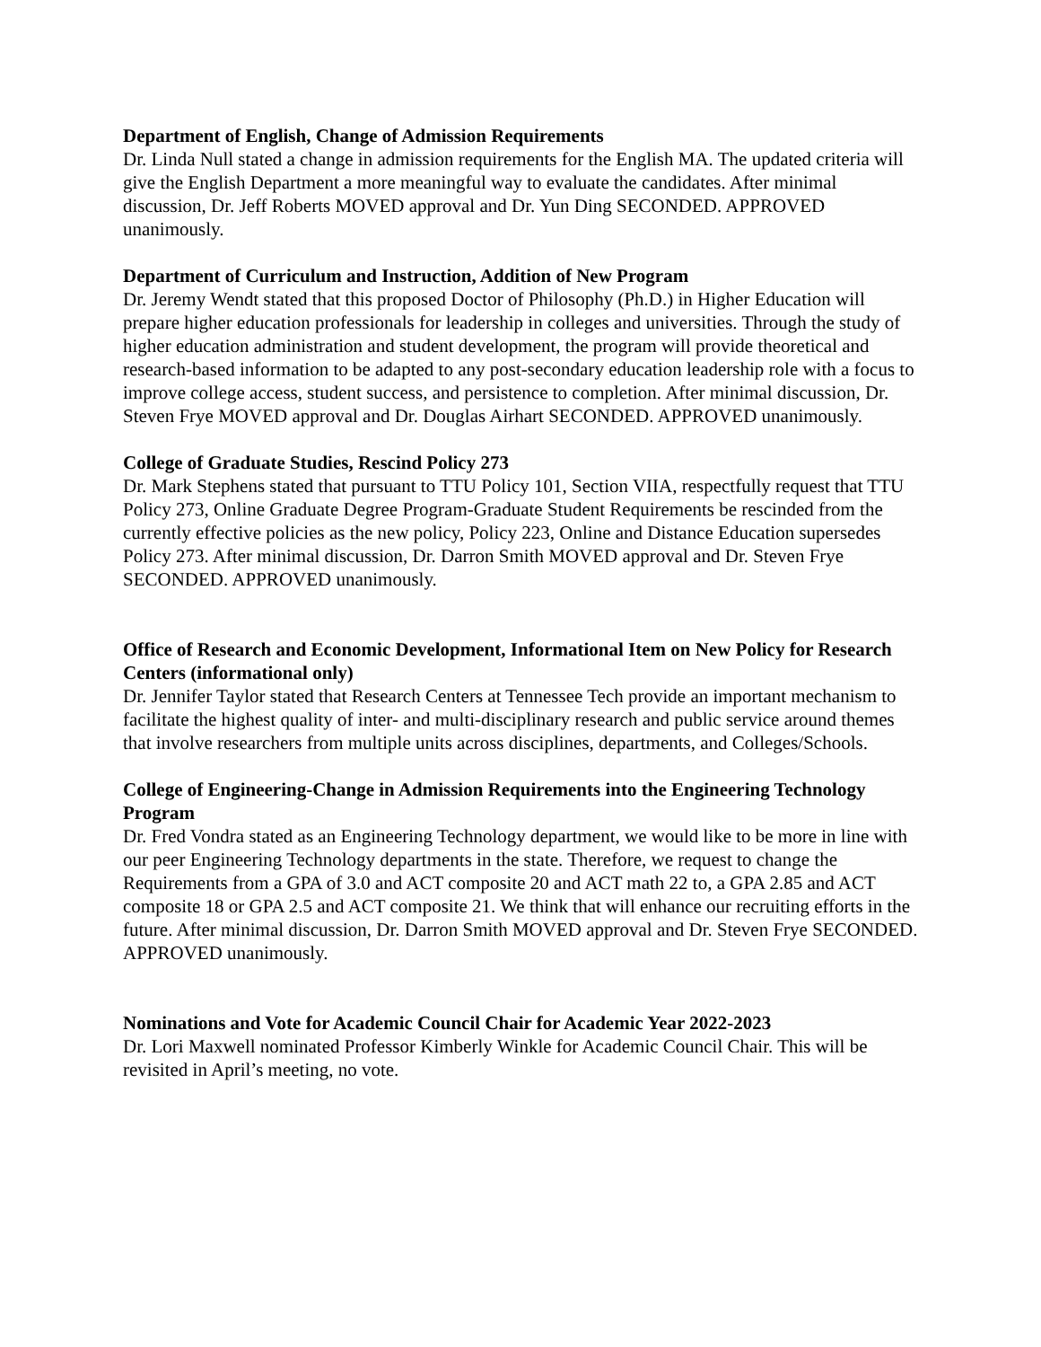Department of English, Change of Admission Requirements
Dr. Linda Null stated a change in admission requirements for the English MA. The updated criteria will give the English Department a more meaningful way to evaluate the candidates. After minimal discussion, Dr. Jeff Roberts MOVED approval and Dr. Yun Ding SECONDED. APPROVED unanimously.
Department of Curriculum and Instruction, Addition of New Program
Dr. Jeremy Wendt stated that this proposed Doctor of Philosophy (Ph.D.) in Higher Education will prepare higher education professionals for leadership in colleges and universities. Through the study of higher education administration and student development, the program will provide theoretical and research-based information to be adapted to any post-secondary education leadership role with a focus to improve college access, student success, and persistence to completion. After minimal discussion, Dr. Steven Frye MOVED approval and Dr. Douglas Airhart SECONDED. APPROVED unanimously.
College of Graduate Studies, Rescind Policy 273
Dr. Mark Stephens stated that pursuant to TTU Policy 101, Section VIIA, respectfully request that TTU Policy 273, Online Graduate Degree Program-Graduate Student Requirements be rescinded from the currently effective policies as the new policy, Policy 223, Online and Distance Education supersedes Policy 273. After minimal discussion, Dr. Darron Smith MOVED approval and Dr. Steven Frye SECONDED. APPROVED unanimously.
Office of Research and Economic Development, Informational Item on New Policy for Research Centers (informational only)
Dr. Jennifer Taylor stated that Research Centers at Tennessee Tech provide an important mechanism to facilitate the highest quality of inter- and multi-disciplinary research and public service around themes that involve researchers from multiple units across disciplines, departments, and Colleges/Schools.
College of Engineering-Change in Admission Requirements into the Engineering Technology Program
Dr. Fred Vondra stated as an Engineering Technology department, we would like to be more in line with our peer Engineering Technology departments in the state. Therefore, we request to change the Requirements from a GPA of 3.0 and ACT composite 20 and ACT math 22 to, a GPA 2.85 and ACT composite 18 or GPA 2.5 and ACT composite 21. We think that will enhance our recruiting efforts in the future. After minimal discussion, Dr. Darron Smith MOVED approval and Dr. Steven Frye SECONDED. APPROVED unanimously.
Nominations and Vote for Academic Council Chair for Academic Year 2022-2023
Dr. Lori Maxwell nominated Professor Kimberly Winkle for Academic Council Chair. This will be revisited in April’s meeting, no vote.